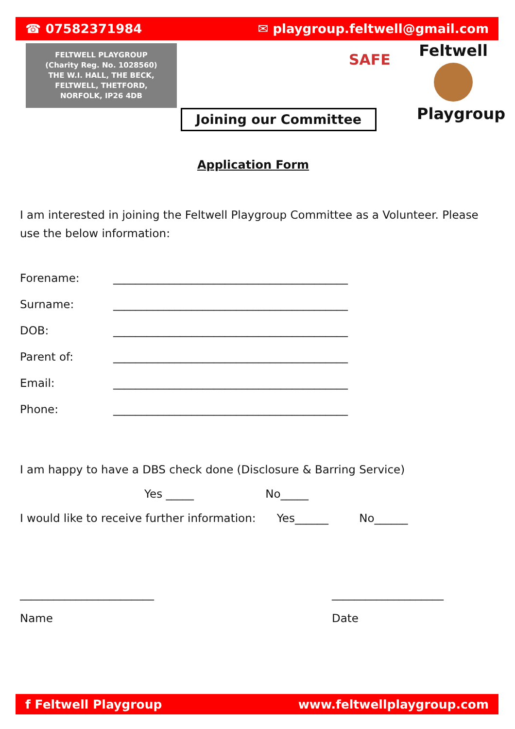☎ 07582371984 ✉ playgroup.feltwell@gmail.com
FELTWELL PLAYGROUP
(Charity Reg. No. 1028560)
THE W.I. HALL, THE BECK,
FELTWELL, THETFORD,
NORFOLK, IP26 4DB
SAFE
Feltwell
Playgroup
Joining our Committee
Application Form
I am interested in joining the Feltwell Playgroup Committee as a Volunteer. Please use the below information:
Forename: __________________________________________
Surname: __________________________________________
DOB: __________________________________________
Parent of: __________________________________________
Email: __________________________________________
Phone: __________________________________________
I am happy to have a DBS check done (Disclosure & Barring Service)
Yes _____ No_____
I would like to receive further information: Yes______ No______
________________________ ____________________
Name Date
f Feltwell Playgroup www.feltwellplaygroup.com